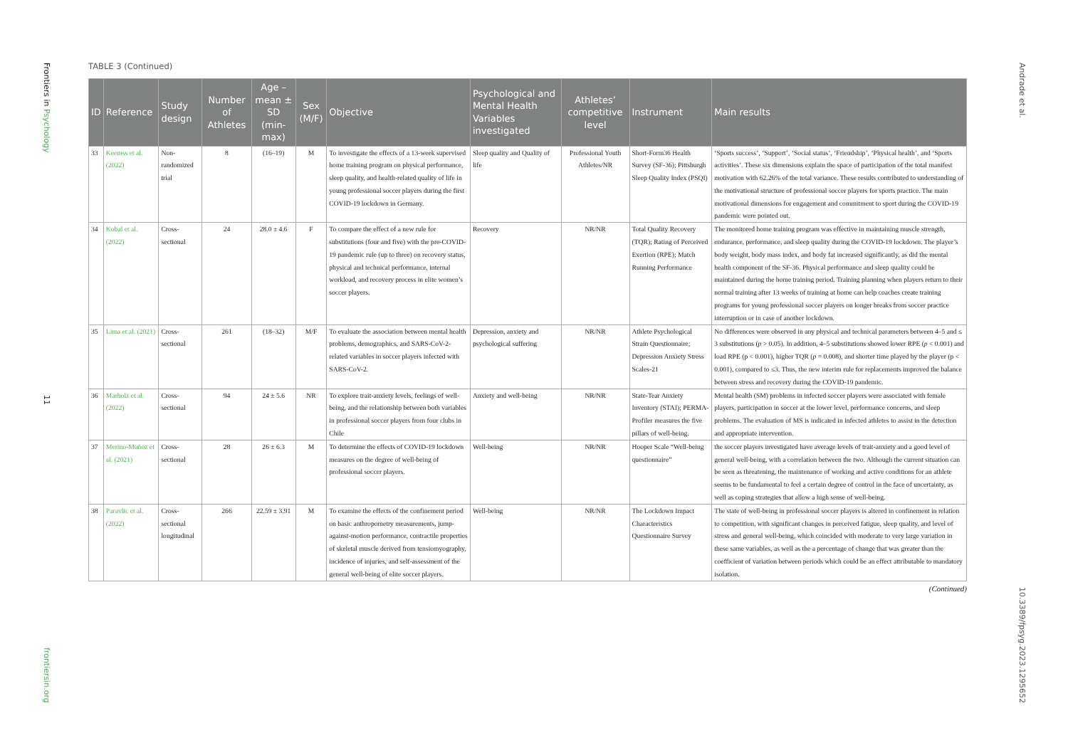Frontiers in Psychology
11
frontiersin.org
Andrade et al.
10.3389/fpsyg.2023.1295652
TABLE 3 (Continued)
| ID | Reference | Study design | Number of Athletes | Age – mean ± SD (min-max) | Sex (M/F) | Objective | Psychological and Mental Health Variables investigated | Athletes’ competitive level | Instrument | Main results |
| --- | --- | --- | --- | --- | --- | --- | --- | --- | --- | --- |
| 33 | Keemss et al. (2022) | Non-randomized trial | 8 | (16–19) | M | To investigate the effects of a 13-week supervised home training program on physical performance, sleep quality, and health-related quality of life in young professional soccer players during the first COVID-19 lockdown in Germany. | Sleep quality and Quality of life | Professional Youth Athletes/NR | Short-Form36 Health Survey (SF-36); Pittsburgh Sleep Quality Index (PSQI) | ‘Sports success’, ‘Support’, ‘Social status’, ‘Friendship’, ‘Physical health’, and ‘Sports activities’. These six dimensions explain the space of participation of the total manifest motivation with 62.26% of the total variance. These results contributed to understanding of the motivational structure of professional soccer players for sports practice. The main motivational dimensions for engagement and commitment to sport during the COVID-19 pandemic were pointed out. |
| 34 | Kobal et al. (2022) | Cross-sectional | 24 | 28.0 ± 4.6 | F | To compare the effect of a new rule for substitutions (four and five) with the pre-COVID-19 pandemic rule (up to three) on recovery status, physical and technical performance, internal workload, and recovery process in elite women’s soccer players. | Recovery | NR/NR | Total Quality Recovery (TQR); Rating of Perceived Exertion (RPE); Match Running Performance | The monitored home training program was effective in maintaining muscle strength, endurance, performance, and sleep quality during the COVID-19 lockdown. The player’s body weight, body mass index, and body fat increased significantly, as did the mental health component of the SF-36. Physical performance and sleep quality could be maintained during the home training period. Training planning when players return to their normal training after 13 weeks of training at home can help coaches create training programs for young professional soccer players on longer breaks from soccer practice interruption or in case of another lockdown. |
| 35 | Lima et al. (2021) | Cross-sectional | 261 | (18–32) | M/F | To evaluate the association between mental health problems, demographics, and SARS-CoV-2-related variables in soccer players infected with SARS-CoV-2. | Depression, anxiety and psychological suffering | NR/NR | Athlete Psychological Strain Questionnaire; Depression Anxiety Stress Scales-21 | No differences were observed in any physical and technical parameters between 4–5 and ≤ 3 substitutions ( p > 0.05). In addition, 4–5 substitutions showed lower RPE ( p < 0.001) and load RPE (p < 0.001), higher TQR ( p = 0.008), and shorter time played by the player (p < 0.001), compared to ≤3. Thus, the new interim rule for replacements improved the balance between stress and recovery during the COVID-19 pandemic. |
| 36 | Marholz et al. (2022) | Cross-sectional | 94 | 24 ± 5.6 | NR | To explore trait-anxiety levels, feelings of well-being, and the relationship between both variables in professional soccer players from four clubs in Chile | Anxiety and well-being | NR/NR | State-Tear Anxiety Inventory (STAI); PERMA-Profiler measures the five pillars of well-being. | Mental health (SM) problems in infected soccer players were associated with female players, participation in soccer at the lower level, performance concerns, and sleep problems. The evaluation of MS is indicated in infected athletes to assist in the detection and appropriate intervention. |
| 37 | Merino-Muñoz et al. (2021) | Cross-sectional | 28 | 26 ± 6.3 | M | To determine the effects of COVID-19 lockdown measures on the degree of well-being of professional soccer players. | Well-being | NR/NR | Hooper Scale “Well-being questionnaire” | the soccer players investigated have average levels of trait-anxiety and a good level of general well-being, with a correlation between the two. Although the current situation can be seen as threatening, the maintenance of working and active conditions for an athlete seems to be fundamental to feel a certain degree of control in the face of uncertainty, as well as coping strategies that allow a high sense of well-being. |
| 38 | Paravlic et al. (2022) | Cross-sectional longitudinal | 266 | 22.59 ± 3.91 | M | To examine the effects of the confinement period on basic anthropometry measurements, jump-against-motion performance, contractile properties of skeletal muscle derived from tensiomyography, incidence of injuries, and self-assessment of the general well-being of elite soccer players. | Well-being | NR/NR | The Lockdown Impact Characteristics Questionnaire Survey | The state of well-being in professional soccer players is altered in confinement in relation to competition, with significant changes in perceived fatigue, sleep quality, and level of stress and general well-being, which coincided with moderate to very large variation in these same variables, as well as the a percentage of change that was greater than the coefficient of variation between periods which could be an effect attributable to mandatory isolation. |
(Continued)